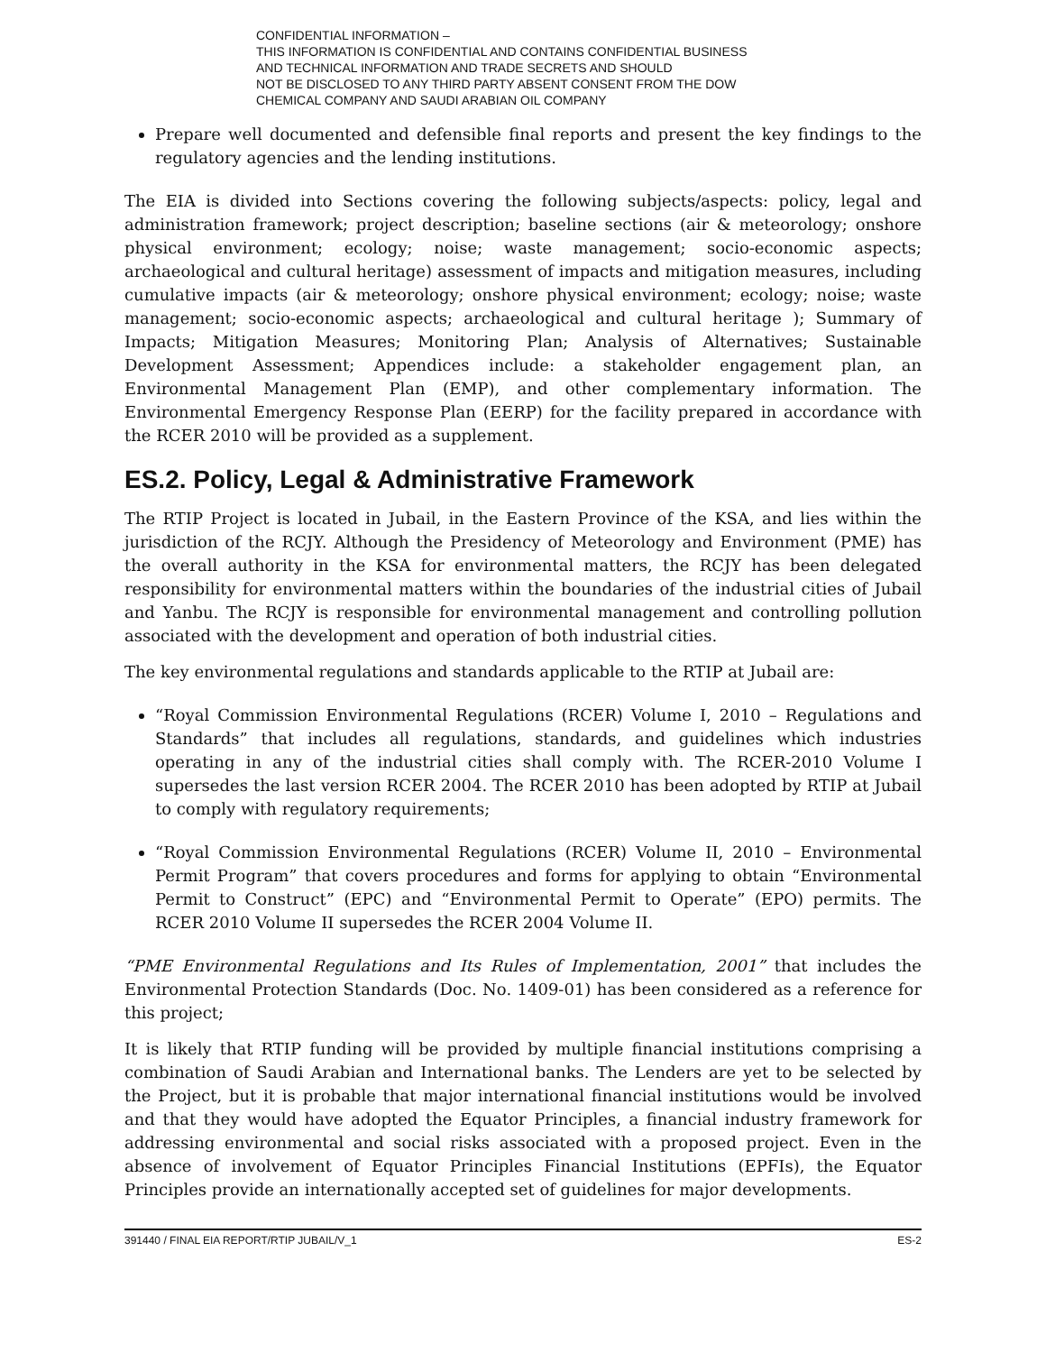CONFIDENTIAL INFORMATION –
THIS INFORMATION IS CONFIDENTIAL AND CONTAINS CONFIDENTIAL BUSINESS
AND TECHNICAL INFORMATION AND TRADE SECRETS AND SHOULD
NOT BE DISCLOSED TO ANY THIRD PARTY ABSENT CONSENT FROM THE DOW
CHEMICAL COMPANY AND SAUDI ARABIAN OIL COMPANY
Prepare well documented and defensible final reports and present the key findings to the regulatory agencies and the lending institutions.
The EIA is divided into Sections covering the following subjects/aspects: policy, legal and administration framework; project description; baseline sections (air & meteorology; onshore physical environment; ecology; noise; waste management; socio-economic aspects; archaeological and cultural heritage) assessment of impacts and mitigation measures, including cumulative impacts (air & meteorology; onshore physical environment; ecology; noise; waste management; socio-economic aspects; archaeological and cultural heritage ); Summary of Impacts; Mitigation Measures; Monitoring Plan; Analysis of Alternatives; Sustainable Development Assessment; Appendices include: a stakeholder engagement plan, an Environmental Management Plan (EMP), and other complementary information. The Environmental Emergency Response Plan (EERP) for the facility prepared in accordance with the RCER 2010 will be provided as a supplement.
ES.2. Policy, Legal & Administrative Framework
The RTIP Project is located in Jubail, in the Eastern Province of the KSA, and lies within the jurisdiction of the RCJY. Although the Presidency of Meteorology and Environment (PME) has the overall authority in the KSA for environmental matters, the RCJY has been delegated responsibility for environmental matters within the boundaries of the industrial cities of Jubail and Yanbu. The RCJY is responsible for environmental management and controlling pollution associated with the development and operation of both industrial cities.
The key environmental regulations and standards applicable to the RTIP at Jubail are:
“Royal Commission Environmental Regulations (RCER) Volume I, 2010 – Regulations and Standards” that includes all regulations, standards, and guidelines which industries operating in any of the industrial cities shall comply with. The RCER-2010 Volume I supersedes the last version RCER 2004. The RCER 2010 has been adopted by RTIP at Jubail to comply with regulatory requirements;
“Royal Commission Environmental Regulations (RCER) Volume II, 2010 – Environmental Permit Program” that covers procedures and forms for applying to obtain “Environmental Permit to Construct” (EPC) and “Environmental Permit to Operate” (EPO) permits. The RCER 2010 Volume II supersedes the RCER 2004 Volume II.
“PME Environmental Regulations and Its Rules of Implementation, 2001” that includes the Environmental Protection Standards (Doc. No. 1409-01) has been considered as a reference for this project;
It is likely that RTIP funding will be provided by multiple financial institutions comprising a combination of Saudi Arabian and International banks. The Lenders are yet to be selected by the Project, but it is probable that major international financial institutions would be involved and that they would have adopted the Equator Principles, a financial industry framework for addressing environmental and social risks associated with a proposed project. Even in the absence of involvement of Equator Principles Financial Institutions (EPFIs), the Equator Principles provide an internationally accepted set of guidelines for major developments.
391440 / FINAL EIA REPORT/RTIP JUBAIL/V_1 ES-2